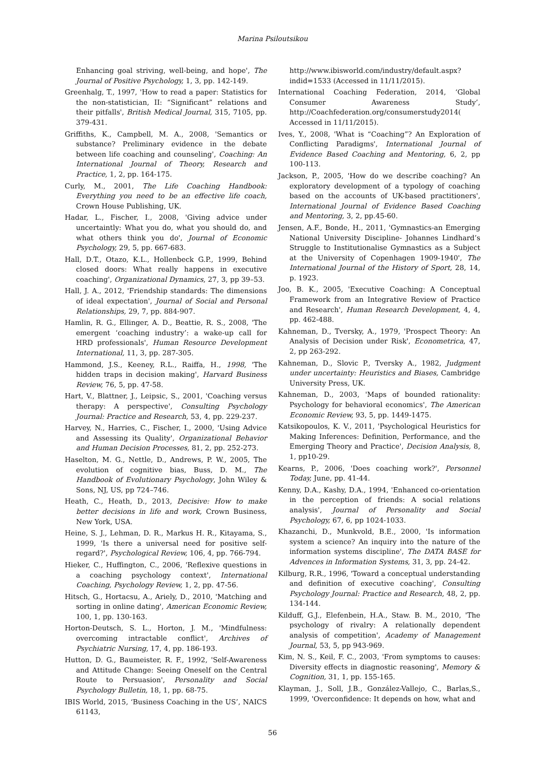Marina Psiloutsikou
Enhancing goal striving, well-being, and hope', The Journal of Positive Psychology, 1, 3, pp. 142-149.
Greenhalg, T., 1997, 'How to read a paper: Statistics for the non-statistician, II: “Significant” relations and their pitfalls', British Medical Journal, 315, 7105, pp. 379-431.
Griffiths, K., Campbell, M. A., 2008, 'Semantics or substance? Preliminary evidence in the debate between life coaching and counseling', Coaching: An International Journal of Theory, Research and Practice, 1, 2, pp. 164-175.
Curly, M., 2001, The Life Coaching Handbook: Everything you need to be an effective life coach, Crown House Publishing, UK.
Hadar, L., Fischer, I., 2008, 'Giving advice under uncertaintly: What you do, what you should do, and what others think you do', Journal of Economic Psychology, 29, 5, pp. 667-683.
Hall, D.T., Otazo, K.L., Hollenbeck G.P., 1999, Behind closed doors: What really happens in executive coaching', Organizational Dynamics, 27, 3, pp 39–53.
Hall, J. A., 2012, 'Friendship standards: The dimensions of ideal expectation', Journal of Social and Personal Relationships, 29, 7, pp. 884-907.
Hamlin, R. G., Ellinger, A. D., Beattie, R. S., 2008, 'The emergent ‘coaching industry’: a wake-up call for HRD professionals', Human Resource Development International, 11, 3, pp. 287-305.
Hammond, J.S., Keeney, R.L., Raiffa, H., 1998, 'The hidden traps in decision making', Harvard Business Review, 76, 5, pp. 47-58.
Hart, V., Blattner, J., Leipsic, S., 2001, 'Coaching versus therapy: A perspective', Consulting Psychology Journal: Practice and Research, 53, 4, pp. 229-237.
Harvey, N., Harries, C., Fischer, I., 2000, 'Using Advice and Assessing its Quality', Organizational Behavior and Human Decision Processes, 81, 2, pp. 252-273.
Haselton, M. G., Nettle, D., Andrews, P. W., 2005, The evolution of cognitive bias, Buss, D. M., The Handbook of Evolutionary Psychology, John Wiley & Sons, NJ, US, pp 724–746.
Heath, C., Heath, D., 2013, Decisive: How to make better decisions in life and work, Crown Business, New York, USA.
Heine, S. J., Lehman, D. R., Markus H. R., Kitayama, S., 1999, 'Is there a universal need for positive self-regard?', Psychological Review, 106, 4, pp. 766-794.
Hieker, C., Huffington, C., 2006, 'Reflexive questions in a coaching psychology context', International Coaching, Psychology Review, 1, 2, pp. 47-56.
Hitsch, G., Hortacsu, A., Ariely, D., 2010, 'Matching and sorting in online dating', American Economic Review, 100, 1, pp. 130-163.
Horton-Deutsch, S. L., Horton, J. M., 'Mindfulness: overcoming intractable conflict', Archives of Psychiatric Nursing, 17, 4, pp. 186-193.
Hutton, D. G., Baumeister, R. F., 1992, 'Self-Awareness and Attitude Change: Seeing Oneself on the Central Route to Persuasion', Personality and Social Psychology Bulletin, 18, 1, pp. 68-75.
IBIS World, 2015, ‘Business Coaching in the US’, NAICS 61143,
http://www.ibisworld.com/industry/default.aspx?indid=1533 (Accessed in 11/11/2015).
International Coaching Federation, 2014, ‘Global Consumer Awareness Study’, http://Coachfederation.org/consumerstudy2014( Accessed in 11/11/2015).
Ives, Y., 2008, 'What is “Coaching”? An Exploration of Conflicting Paradigms', International Journal of Evidence Based Coaching and Mentoring, 6, 2, pp 100-113.
Jackson, P., 2005, 'How do we describe coaching? An exploratory development of a typology of coaching based on the accounts of UK-based practitioners', International Journal of Evidence Based Coaching and Mentoring, 3, 2, pp.45-60.
Jensen, A.F., Bonde, H., 2011, 'Gymnastics-an Emerging National University Discipline- Johannes Lindhard’s Struggle to Institutionalise Gymnastics as a Subject at the University of Copenhagen 1909-1940', The International Journal of the History of Sport, 28, 14, p. 1923.
Joo, B. K., 2005, 'Executive Coaching: A Conceptual Framework from an Integrative Review of Practice and Research', Human Research Development, 4, 4, pp. 462-488.
Kahneman, D., Tversky, A., 1979, 'Prospect Theory: An Analysis of Decision under Risk', Econometrica, 47, 2, pp 263-292.
Kahneman, D., Slovic P., Tversky A., 1982, Judgment under uncertainty: Heuristics and Biases, Cambridge University Press, UK.
Kahneman, D., 2003, 'Maps of bounded rationality: Psychology for behavioral economics', The American Economic Review, 93, 5, pp. 1449-1475.
Katsikopoulos, K. V., 2011, 'Psychological Heuristics for Making Inferences: Definition, Performance, and the Emerging Theory and Practice', Decision Analysis, 8, 1, pp10-29.
Kearns, P., 2006, 'Does coaching work?', Personnel Today, June, pp. 41-44.
Kenny, D.A., Kashy, D.A., 1994, 'Enhanced co-orientation in the perception of friends: A social relations analysis', Journal of Personality and Social Psychology, 67, 6, pp 1024-1033.
Khazanchi, D., Munkvold, B.E., 2000, 'Is information system a science? An inquiry into the nature of the information systems discipline', The DATA BASE for Advences in Information Systems, 31, 3, pp. 24-42.
Kilburg, R.R., 1996, 'Toward a conceptual understanding and definition of executive coaching', Consulting Psychology Journal: Practice and Research, 48, 2, pp. 134-144.
Kilduff, G.J., Elefenbein, H.A., Staw. B. M., 2010, 'The psychology of rivalry: A relationally dependent analysis of competition', Academy of Management Journal, 53, 5, pp 943-969.
Kim, N. S., Keil, F. C., 2003, 'From symptoms to causes: Diversity effects in diagnostic reasoning', Memory & Cognition, 31, 1, pp. 155-165.
Klayman, J., Soll, J.B., González-Vallejo, C., Barlas,S., 1999, 'Overconfidence: It depends on how, what and
56